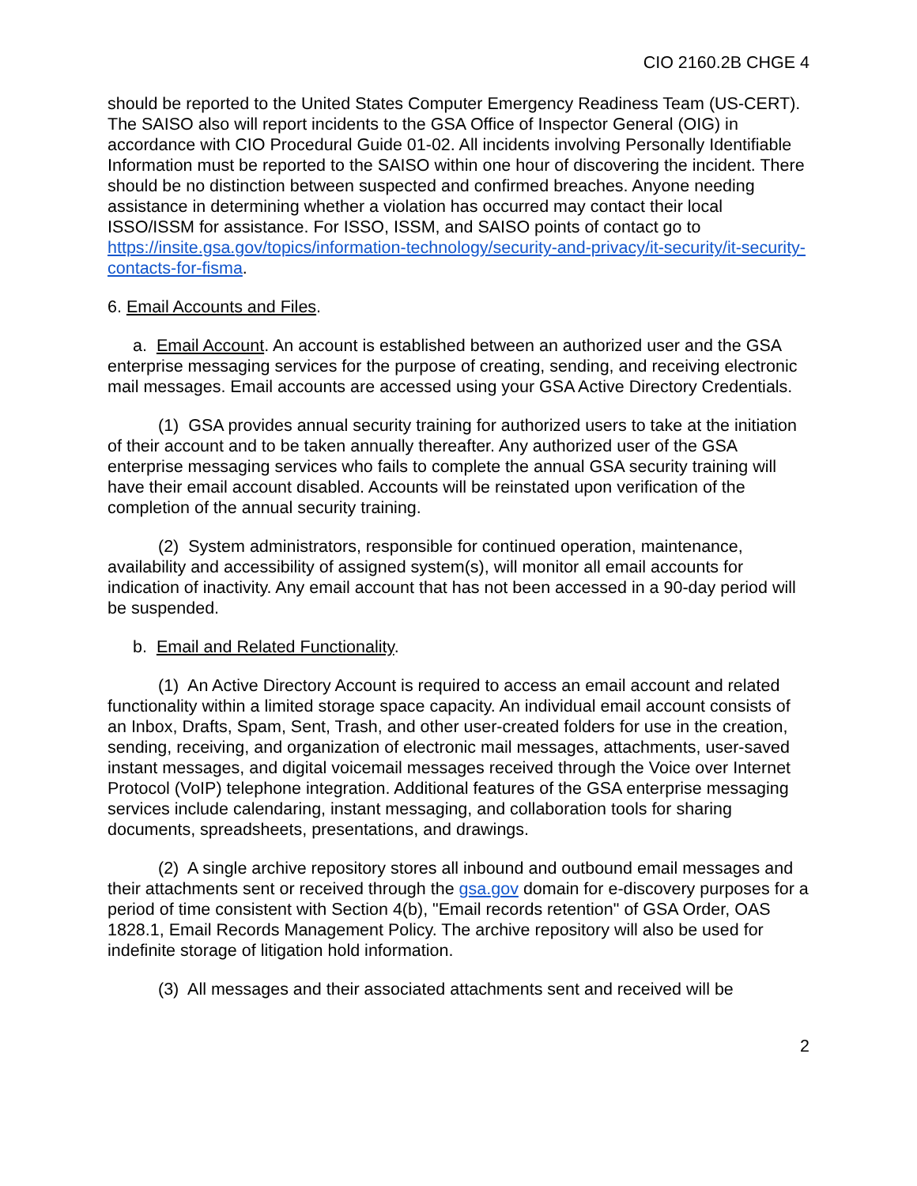CIO 2160.2B CHGE 4
should be reported to the United States Computer Emergency Readiness Team (US-CERT). The SAISO also will report incidents to the GSA Office of Inspector General (OIG) in accordance with CIO Procedural Guide 01-02. All incidents involving Personally Identifiable Information must be reported to the SAISO within one hour of discovering the incident. There should be no distinction between suspected and confirmed breaches. Anyone needing assistance in determining whether a violation has occurred may contact their local ISSO/ISSM for assistance. For ISSO, ISSM, and SAISO points of contact go to https://insite.gsa.gov/topics/information-technology/security-and-privacy/it-security/it-security-contacts-for-fisma.
6. Email Accounts and Files.
a. Email Account. An account is established between an authorized user and the GSA enterprise messaging services for the purpose of creating, sending, and receiving electronic mail messages. Email accounts are accessed using your GSA Active Directory Credentials.
(1) GSA provides annual security training for authorized users to take at the initiation of their account and to be taken annually thereafter. Any authorized user of the GSA enterprise messaging services who fails to complete the annual GSA security training will have their email account disabled. Accounts will be reinstated upon verification of the completion of the annual security training.
(2) System administrators, responsible for continued operation, maintenance, availability and accessibility of assigned system(s), will monitor all email accounts for indication of inactivity. Any email account that has not been accessed in a 90-day period will be suspended.
b. Email and Related Functionality.
(1) An Active Directory Account is required to access an email account and related functionality within a limited storage space capacity. An individual email account consists of an Inbox, Drafts, Spam, Sent, Trash, and other user-created folders for use in the creation, sending, receiving, and organization of electronic mail messages, attachments, user-saved instant messages, and digital voicemail messages received through the Voice over Internet Protocol (VoIP) telephone integration. Additional features of the GSA enterprise messaging services include calendaring, instant messaging, and collaboration tools for sharing documents, spreadsheets, presentations, and drawings.
(2) A single archive repository stores all inbound and outbound email messages and their attachments sent or received through the gsa.gov domain for e-discovery purposes for a period of time consistent with Section 4(b), "Email records retention" of GSA Order, OAS 1828.1, Email Records Management Policy. The archive repository will also be used for indefinite storage of litigation hold information.
(3) All messages and their associated attachments sent and received will be
2